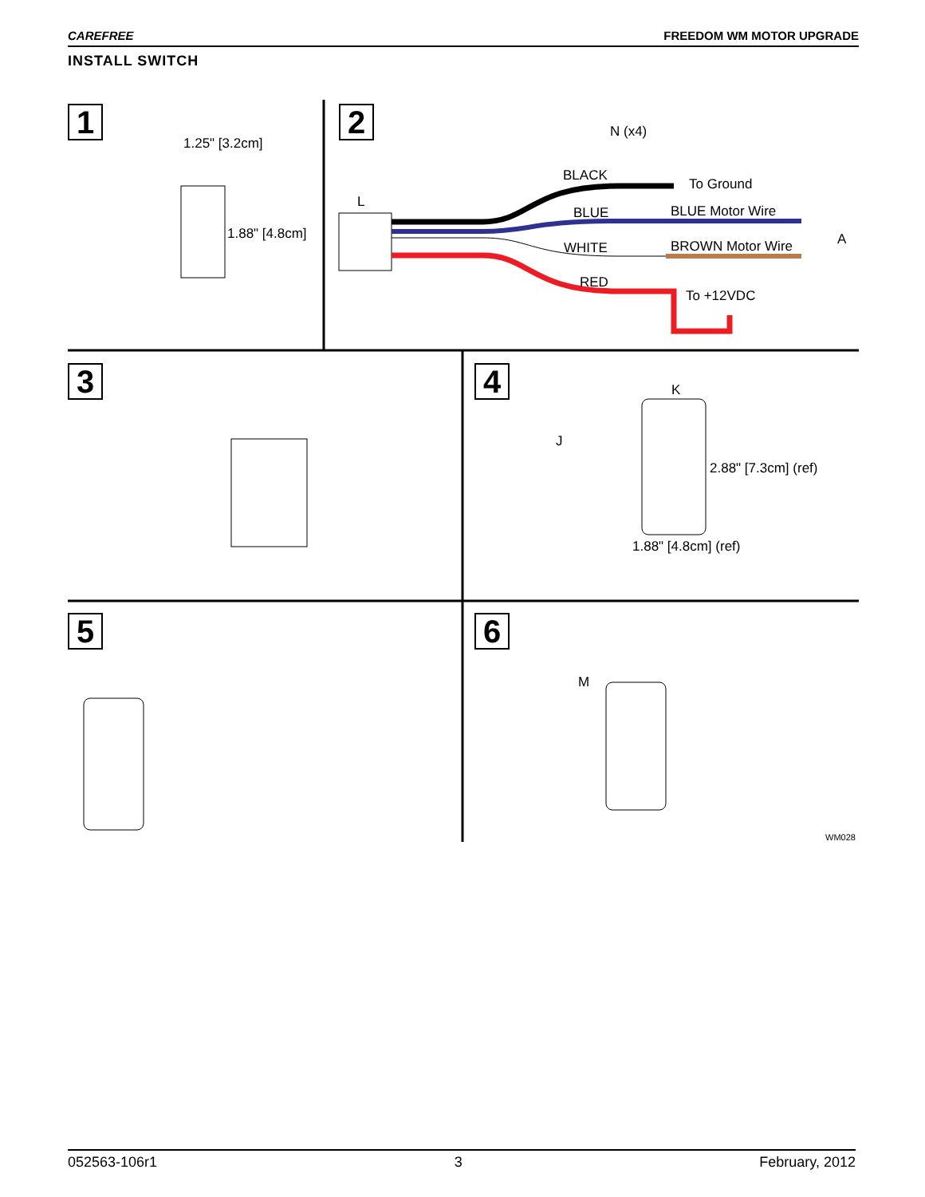CAREFREE FREEDOM WM MOTOR UPGRADE
INSTALL SWITCH
1
1.25" [3.2cm]
1.88" [4.8cm]
2 N (x4)
L
BLACK
To Ground
BLUE BLUE Motor Wire
A
WHITE BROWN Motor Wire
RED
To +12VDC
3 4
J
K
2.88" [7.3cm] (ref)
1.88" [4.8cm] (ref)
5 6
M
WM028
052563-106r1 3 February, 2012